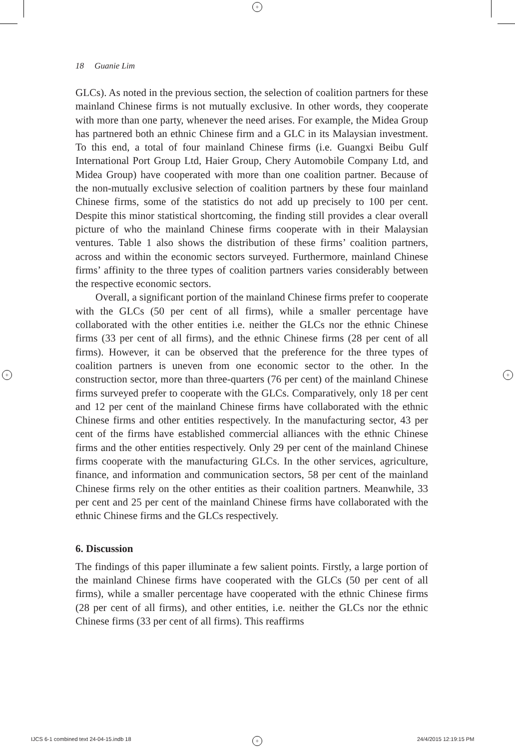+
+ +
+
18 Guanie Lim
GLCs). As noted in the previous section, the selection of coalition partners for these mainland Chinese firms is not mutually exclusive. In other words, they cooperate with more than one party, whenever the need arises. For example, the Midea Group has partnered both an ethnic Chinese firm and a GLC in its Malaysian investment. To this end, a total of four mainland Chinese firms (i.e. Guangxi Beibu Gulf International Port Group Ltd, Haier Group, Chery Automobile Company Ltd, and Midea Group) have cooperated with more than one coalition partner. Because of the non-mutually exclusive selection of coalition partners by these four mainland Chinese firms, some of the statistics do not add up precisely to 100 per cent. Despite this minor statistical shortcoming, the finding still provides a clear overall picture of who the mainland Chinese firms cooperate with in their Malaysian ventures. Table 1 also shows the distribution of these firms’ coalition partners, across and within the economic sectors surveyed. Furthermore, mainland Chinese firms’ affinity to the three types of coalition partners varies considerably between the respective economic sectors.
Overall, a significant portion of the mainland Chinese firms prefer to cooperate with the GLCs (50 per cent of all firms), while a smaller percentage have collaborated with the other entities i.e. neither the GLCs nor the ethnic Chinese firms (33 per cent of all firms), and the ethnic Chinese firms (28 per cent of all firms). However, it can be observed that the preference for the three types of coalition partners is uneven from one economic sector to the other. In the construction sector, more than three-quarters (76 per cent) of the mainland Chinese firms surveyed prefer to cooperate with the GLCs. Comparatively, only 18 per cent and 12 per cent of the mainland Chinese firms have collaborated with the ethnic Chinese firms and other entities respectively. In the manufacturing sector, 43 per cent of the firms have established commercial alliances with the ethnic Chinese firms and the other entities respectively. Only 29 per cent of the mainland Chinese firms cooperate with the manufacturing GLCs. In the other services, agriculture, finance, and information and communication sectors, 58 per cent of the mainland Chinese firms rely on the other entities as their coalition partners. Meanwhile, 33 per cent and 25 per cent of the mainland Chinese firms have collaborated with the ethnic Chinese firms and the GLCs respectively.
6. Discussion
The findings of this paper illuminate a few salient points. Firstly, a large portion of the mainland Chinese firms have cooperated with the GLCs (50 per cent of all firms), while a smaller percentage have cooperated with the ethnic Chinese firms (28 per cent of all firms), and other entities, i.e. neither the GLCs nor the ethnic Chinese firms (33 per cent of all firms). This reaffirms
IJCS 6-1 combined text 24-04-15.indb 18
24/4/2015 12:19:15 PM